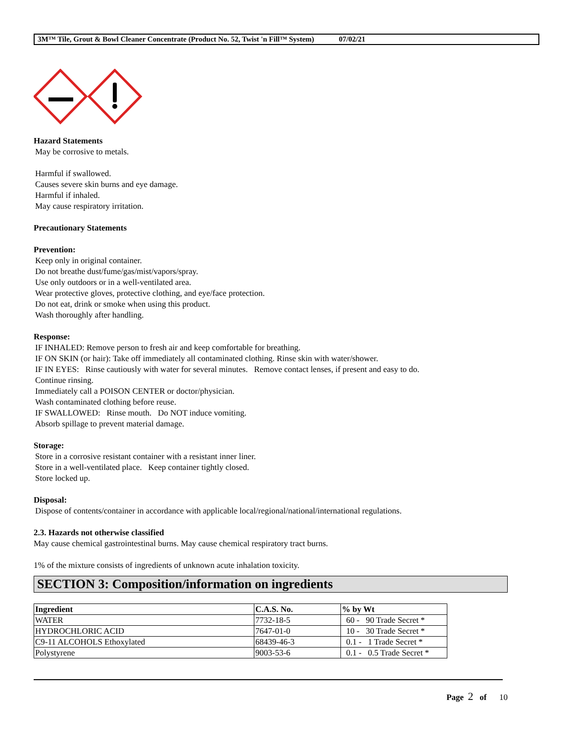3M™ Tile, Grout & Bowl Cleaner Concentrate (Product No. 52, Twist 'n Fill™ System) 07/02/21
Hazard Statements
May be corrosive to metals.
Harmful if swallowed.
Causes severe skin burns and eye damage.
Harmful if inhaled.
May cause respiratory irritation.
Precautionary Statements
Prevention:
Keep only in original container.
Do not breathe dust/fume/gas/mist/vapors/spray.
Use only outdoors or in a well-ventilated area.
Wear protective gloves, protective clothing, and eye/face protection.
Do not eat, drink or smoke when using this product.
Wash thoroughly after handling.
Response:
IF INHALED: Remove person to fresh air and keep comfortable for breathing.
IF ON SKIN (or hair): Take off immediately all contaminated clothing. Rinse skin with water/shower.
IF IN EYES: Rinse cautiously with water for several minutes. Remove contact lenses, if present and easy to do.
Continue rinsing.
Immediately call a POISON CENTER or doctor/physician.
Wash contaminated clothing before reuse.
IF SWALLOWED: Rinse mouth. Do NOT induce vomiting.
Absorb spillage to prevent material damage.
Storage:
Store in a corrosive resistant container with a resistant inner liner.
Store in a well-ventilated place. Keep container tightly closed.
Store locked up.
Disposal:
Dispose of contents/container in accordance with applicable local/regional/national/international regulations.
2.3. Hazards not otherwise classified
May cause chemical gastrointestinal burns. May cause chemical respiratory tract burns.
1% of the mixture consists of ingredients of unknown acute inhalation toxicity.
SECTION 3: Composition/information on ingredients
| Ingredient | C.A.S. No. | % by Wt |
| --- | --- | --- |
| WATER | 7732-18-5 | 60 - 90 Trade Secret * |
| HYDROCHLORIC ACID | 7647-01-0 | 10 - 30 Trade Secret * |
| C9-11 ALCOHOLS Ethoxylated | 68439-46-3 | 0.1 - 1 Trade Secret * |
| Polystyrene | 9003-53-6 | 0.1 - 0.5 Trade Secret * |
Page 2 of 10